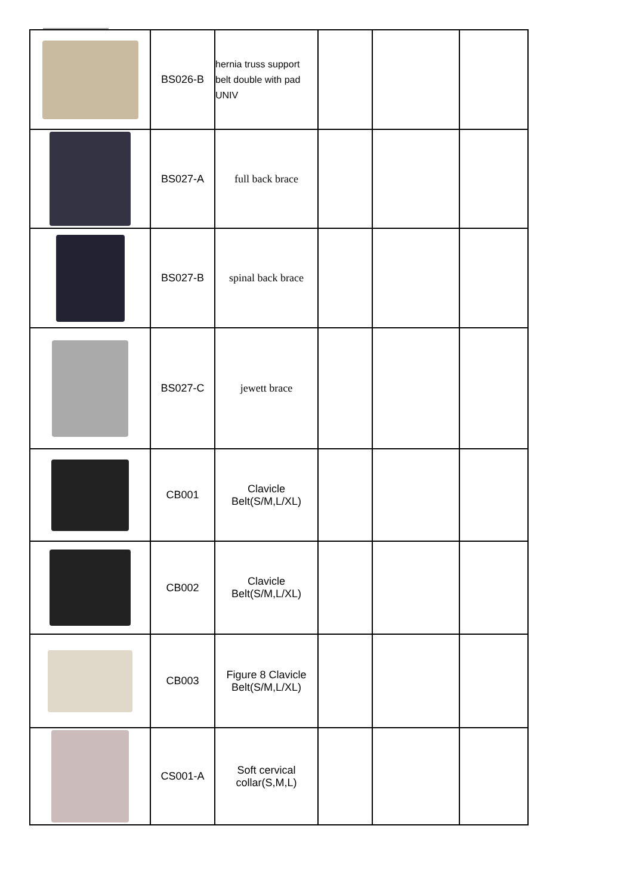| | BS026-B | hernia truss support belt double with pad UNIV | | | |
| | BS027-A | full back brace | | | |
| | BS027-B | spinal back brace | | | |
| | BS027-C | jewett brace | | | |
| | CB001 | Clavicle Belt(S/M,L/XL) | | | |
| | CB002 | Clavicle Belt(S/M,L/XL) | | | |
| | CB003 | Figure 8 Clavicle Belt(S/M,L/XL) | | | |
| | CS001-A | Soft cervical collar(S,M,L) | | | |